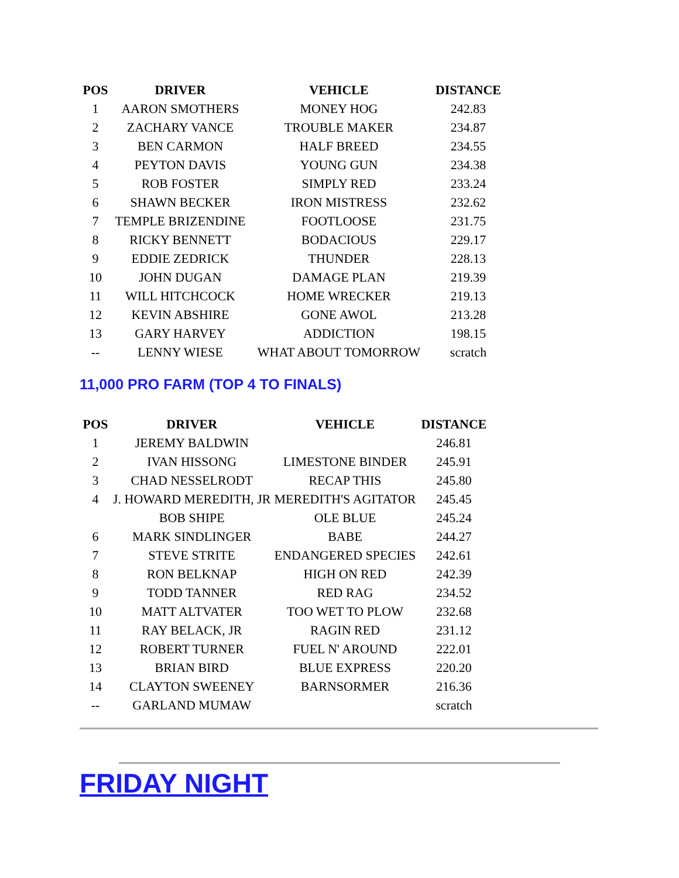| POS | DRIVER | VEHICLE | DISTANCE |
| --- | --- | --- | --- |
| 1 | AARON SMOTHERS | MONEY HOG | 242.83 |
| 2 | ZACHARY VANCE | TROUBLE MAKER | 234.87 |
| 3 | BEN CARMON | HALF BREED | 234.55 |
| 4 | PEYTON DAVIS | YOUNG GUN | 234.38 |
| 5 | ROB FOSTER | SIMPLY RED | 233.24 |
| 6 | SHAWN BECKER | IRON MISTRESS | 232.62 |
| 7 | TEMPLE BRIZENDINE | FOOTLOOSE | 231.75 |
| 8 | RICKY BENNETT | BODACIOUS | 229.17 |
| 9 | EDDIE ZEDRICK | THUNDER | 228.13 |
| 10 | JOHN DUGAN | DAMAGE PLAN | 219.39 |
| 11 | WILL HITCHCOCK | HOME WRECKER | 219.13 |
| 12 | KEVIN ABSHIRE | GONE AWOL | 213.28 |
| 13 | GARY HARVEY | ADDICTION | 198.15 |
| -- | LENNY WIESE | WHAT ABOUT TOMORROW | scratch |
11,000 PRO FARM (TOP 4 TO FINALS)
| POS | DRIVER | VEHICLE | DISTANCE |
| --- | --- | --- | --- |
| 1 | JEREMY BALDWIN | | 246.81 |
| 2 | IVAN HISSONG | LIMESTONE BINDER | 245.91 |
| 3 | CHAD NESSELRODT | RECAP THIS | 245.80 |
| 4 | J. HOWARD MEREDITH, JR | MEREDITH'S AGITATOR | 245.45 |
| | BOB SHIPE | OLE BLUE | 245.24 |
| 6 | MARK SINDLINGER | BABE | 244.27 |
| 7 | STEVE STRITE | ENDANGERED SPECIES | 242.61 |
| 8 | RON BELKNAP | HIGH ON RED | 242.39 |
| 9 | TODD TANNER | RED RAG | 234.52 |
| 10 | MATT ALTVATER | TOO WET TO PLOW | 232.68 |
| 11 | RAY BELACK, JR | RAGIN RED | 231.12 |
| 12 | ROBERT TURNER | FUEL N' AROUND | 222.01 |
| 13 | BRIAN BIRD | BLUE EXPRESS | 220.20 |
| 14 | CLAYTON SWEENEY | BARNSORMER | 216.36 |
| -- | GARLAND MUMAW | | scratch |
FRIDAY NIGHT